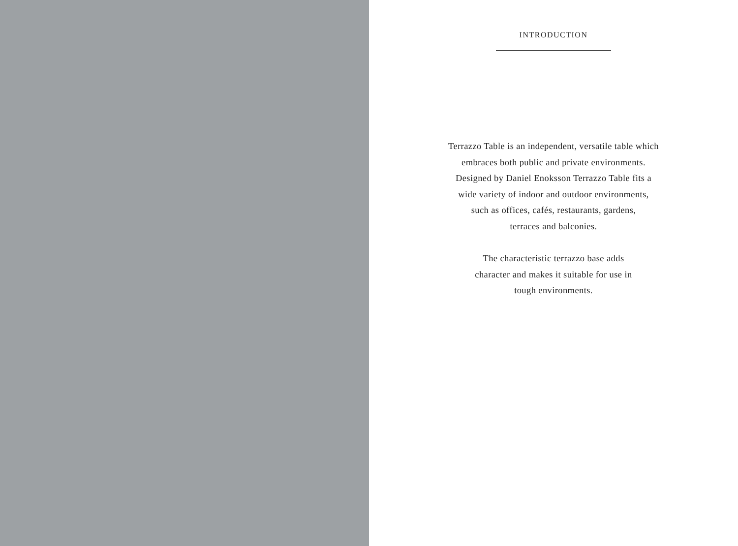INTRODUCTION
Terrazzo Table is an independent, versatile table which
embraces both public and private environments.
Designed by Daniel Enoksson Terrazzo Table fits a
wide variety of indoor and outdoor environments,
such as offices, cafés, restaurants, gardens,
terraces and balconies.
The characteristic terrazzo base adds
character and makes it suitable for use in
tough environments.